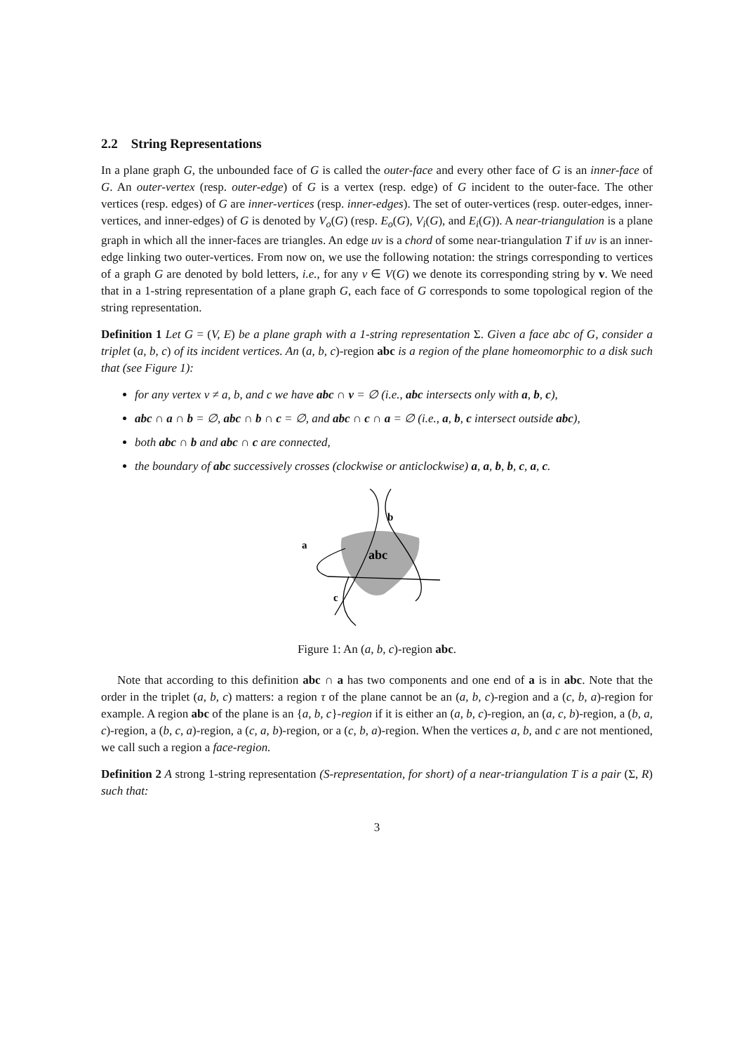2.2 String Representations
In a plane graph G, the unbounded face of G is called the outer-face and every other face of G is an inner-face of G. An outer-vertex (resp. outer-edge) of G is a vertex (resp. edge) of G incident to the outer-face. The other vertices (resp. edges) of G are inner-vertices (resp. inner-edges). The set of outer-vertices (resp. outer-edges, inner-vertices, and inner-edges) of G is denoted by V<sub>o</sub>(G) (resp. E<sub>o</sub>(G), V<sub>i</sub>(G), and E<sub>i</sub>(G)). A near-triangulation is a plane graph in which all the inner-faces are triangles. An edge uv is a chord of some near-triangulation T if uv is an inner-edge linking two outer-vertices. From now on, we use the following notation: the strings corresponding to vertices of a graph G are denoted by bold letters, i.e., for any v ∈ V(G) we denote its corresponding string by v. We need that in a 1-string representation of a plane graph G, each face of G corresponds to some topological region of the string representation.
Definition 1 Let G = (V, E) be a plane graph with a 1-string representation Σ. Given a face abc of G, consider a triplet (a, b, c) of its incident vertices. An (a, b, c)-region abc is a region of the plane homeomorphic to a disk such that (see Figure 1):
for any vertex v ≠ a, b, and c we have abc ∩ v = ∅ (i.e., abc intersects only with a, b, c),
abc ∩ a ∩ b = ∅, abc ∩ b ∩ c = ∅, and abc ∩ c ∩ a = ∅ (i.e., a, b, c intersect outside abc),
both abc ∩ b and abc ∩ c are connected,
the boundary of abc successively crosses (clockwise or anticlockwise) a, a, b, b, c, a, c.
b
a
abc
c
Figure 1: An (a, b, c)-region abc.
Note that according to this definition abc ∩ a has two components and one end of a is in abc. Note that the order in the triplet (a, b, c) matters: a region τ of the plane cannot be an (a, b, c)-region and a (c, b, a)-region for example. A region abc of the plane is an {a, b, c}-region if it is either an (a, b, c)-region, an (a, c, b)-region, a (b, a, c)-region, a (b, c, a)-region, a (c, a, b)-region, or a (c, b, a)-region. When the vertices a, b, and c are not mentioned, we call such a region a face-region.
Definition 2 A strong 1-string representation (S-representation, for short) of a near-triangulation T is a pair (Σ, R) such that:
3